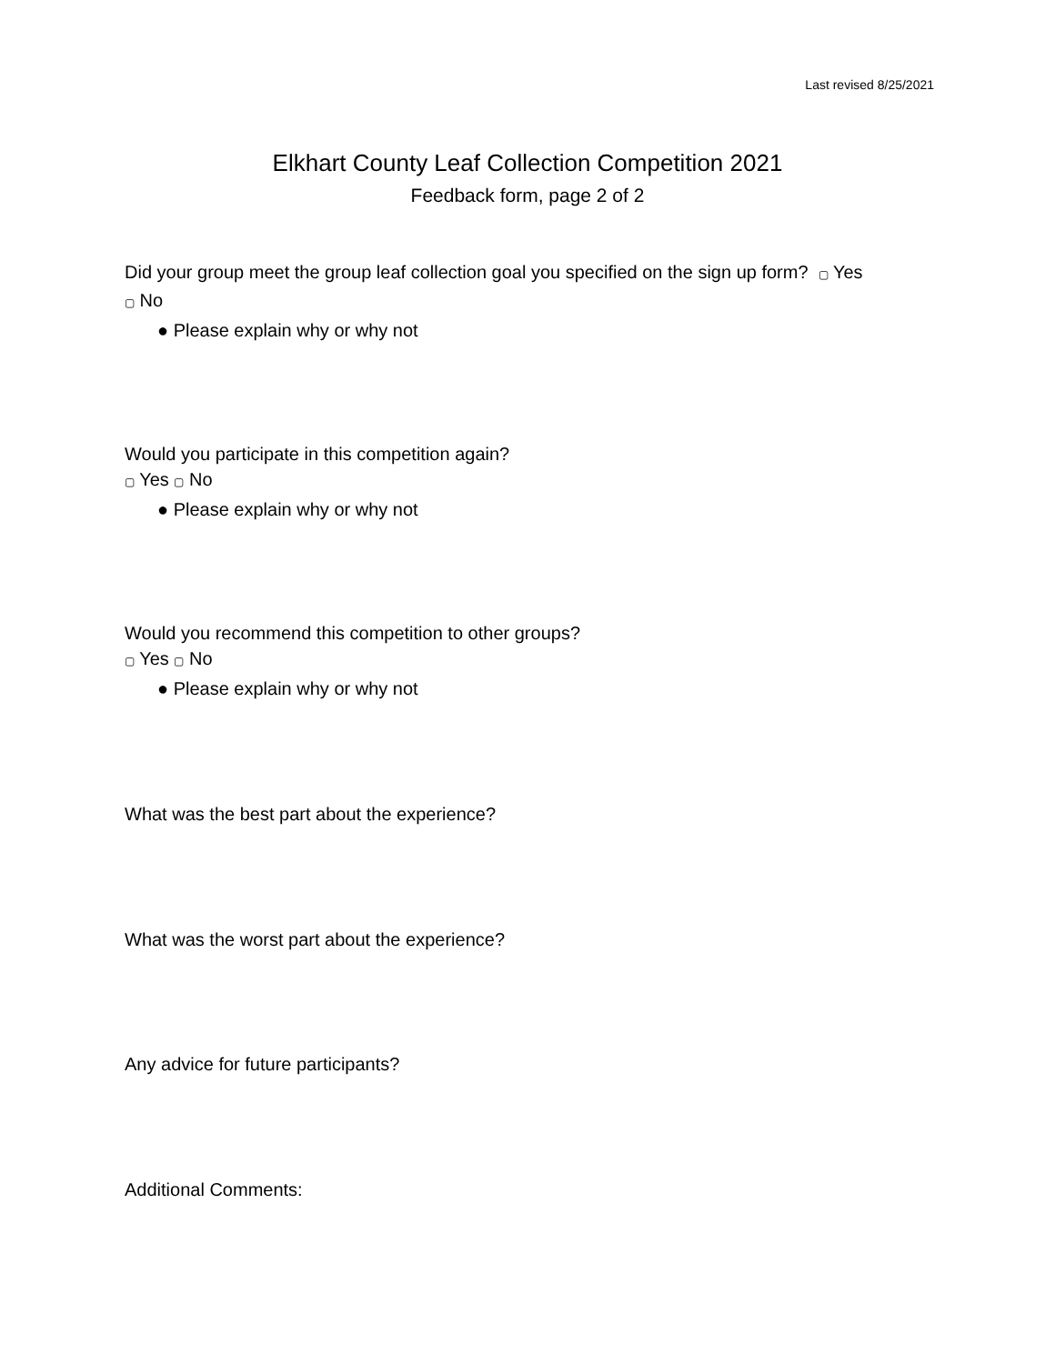Last revised 8/25/2021
Elkhart County Leaf Collection Competition 2021
Feedback form, page 2 of 2
Did your group meet the group leaf collection goal you specified on the sign up form? ▢ Yes
▢ No
● Please explain why or why not
Would you participate in this competition again?
▢ Yes ▢ No
● Please explain why or why not
Would you recommend this competition to other groups?
▢ Yes ▢ No
● Please explain why or why not
What was the best part about the experience?
What was the worst part about the experience?
Any advice for future participants?
Additional Comments: